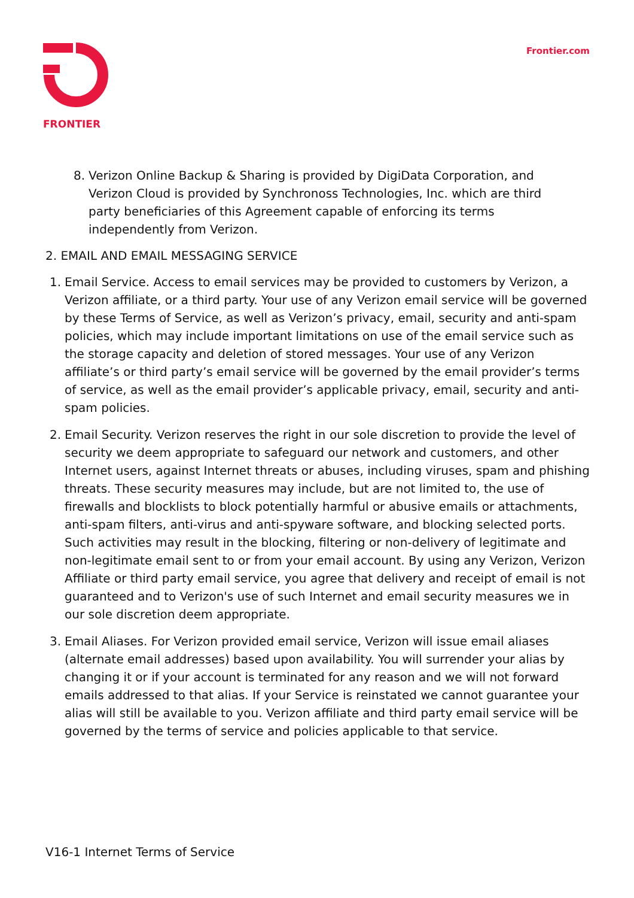FRONTIER Frontier.com
8. Verizon Online Backup & Sharing is provided by DigiData Corporation, and Verizon Cloud is provided by Synchronoss Technologies, Inc. which are third party beneficiaries of this Agreement capable of enforcing its terms independently from Verizon.
2. EMAIL AND EMAIL MESSAGING SERVICE
1. Email Service. Access to email services may be provided to customers by Verizon, a Verizon affiliate, or a third party. Your use of any Verizon email service will be governed by these Terms of Service, as well as Verizon’s privacy, email, security and anti-spam policies, which may include important limitations on use of the email service such as the storage capacity and deletion of stored messages. Your use of any Verizon affiliate’s or third party’s email service will be governed by the email provider’s terms of service, as well as the email provider’s applicable privacy, email, security and anti-spam policies.
2. Email Security. Verizon reserves the right in our sole discretion to provide the level of security we deem appropriate to safeguard our network and customers, and other Internet users, against Internet threats or abuses, including viruses, spam and phishing threats. These security measures may include, but are not limited to, the use of firewalls and blocklists to block potentially harmful or abusive emails or attachments, anti-spam filters, anti-virus and anti-spyware software, and blocking selected ports. Such activities may result in the blocking, filtering or non-delivery of legitimate and non-legitimate email sent to or from your email account. By using any Verizon, Verizon Affiliate or third party email service, you agree that delivery and receipt of email is not guaranteed and to Verizon's use of such Internet and email security measures we in our sole discretion deem appropriate.
3. Email Aliases. For Verizon provided email service, Verizon will issue email aliases (alternate email addresses) based upon availability. You will surrender your alias by changing it or if your account is terminated for any reason and we will not forward emails addressed to that alias. If your Service is reinstated we cannot guarantee your alias will still be available to you. Verizon affiliate and third party email service will be governed by the terms of service and policies applicable to that service.
V16-1 Internet Terms of Service